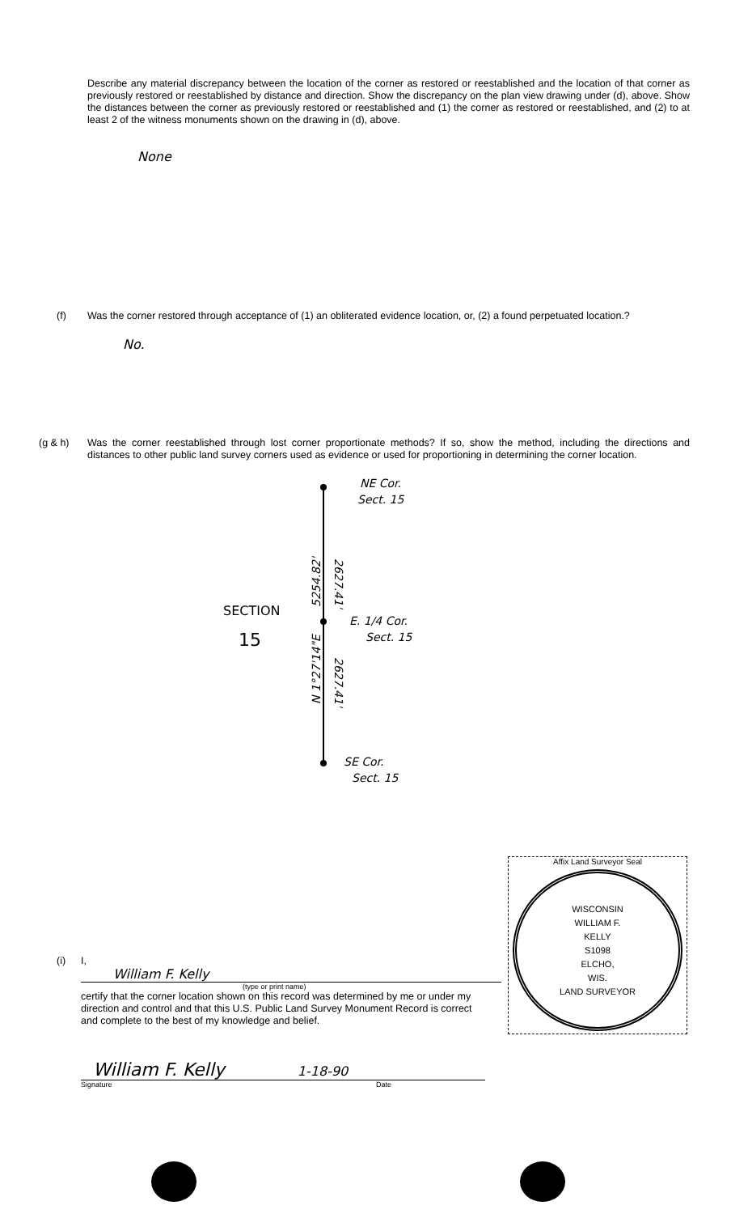Describe any material discrepancy between the location of the corner as restored or reestablished and the location of that corner as previously restored or reestablished by distance and direction. Show the discrepancy on the plan view drawing under (d), above. Show the distances between the corner as previously restored or reestablished and (1) the corner as restored or reestablished, and (2) to at least 2 of the witness monuments shown on the drawing in (d), above.
None
(f)
Was the corner restored through acceptance of (1) an obliterated evidence location, or, (2) a found perpetuated location.?
No.
(g & h)
Was the corner reestablished through lost corner proportionate methods? If so, show the method, including the directions and distances to other public land survey corners used as evidence or used for proportioning in determining the corner location.
NE Cor.
Sect. 15
E. 1/4 Cor.
Sect. 15
SE Cor.
Sect. 15
SECTION
15
5254.82'
2627.41'
N 1°27'14"E
2627.41'
Affix Land Surveyor Seal
WISCONSIN
WILLIAM F.
KELLY
S1098
ELCHO,
WIS.
LAND SURVEYOR
(i) I, William F. Kelly
(type or print name)
certify that the corner location shown on this record was determined by me or under my direction and control and that this U.S. Public Land Survey Monument Record is correct and complete to the best of my knowledge and belief.
William F. Kelly 1-18-90
Signature Date